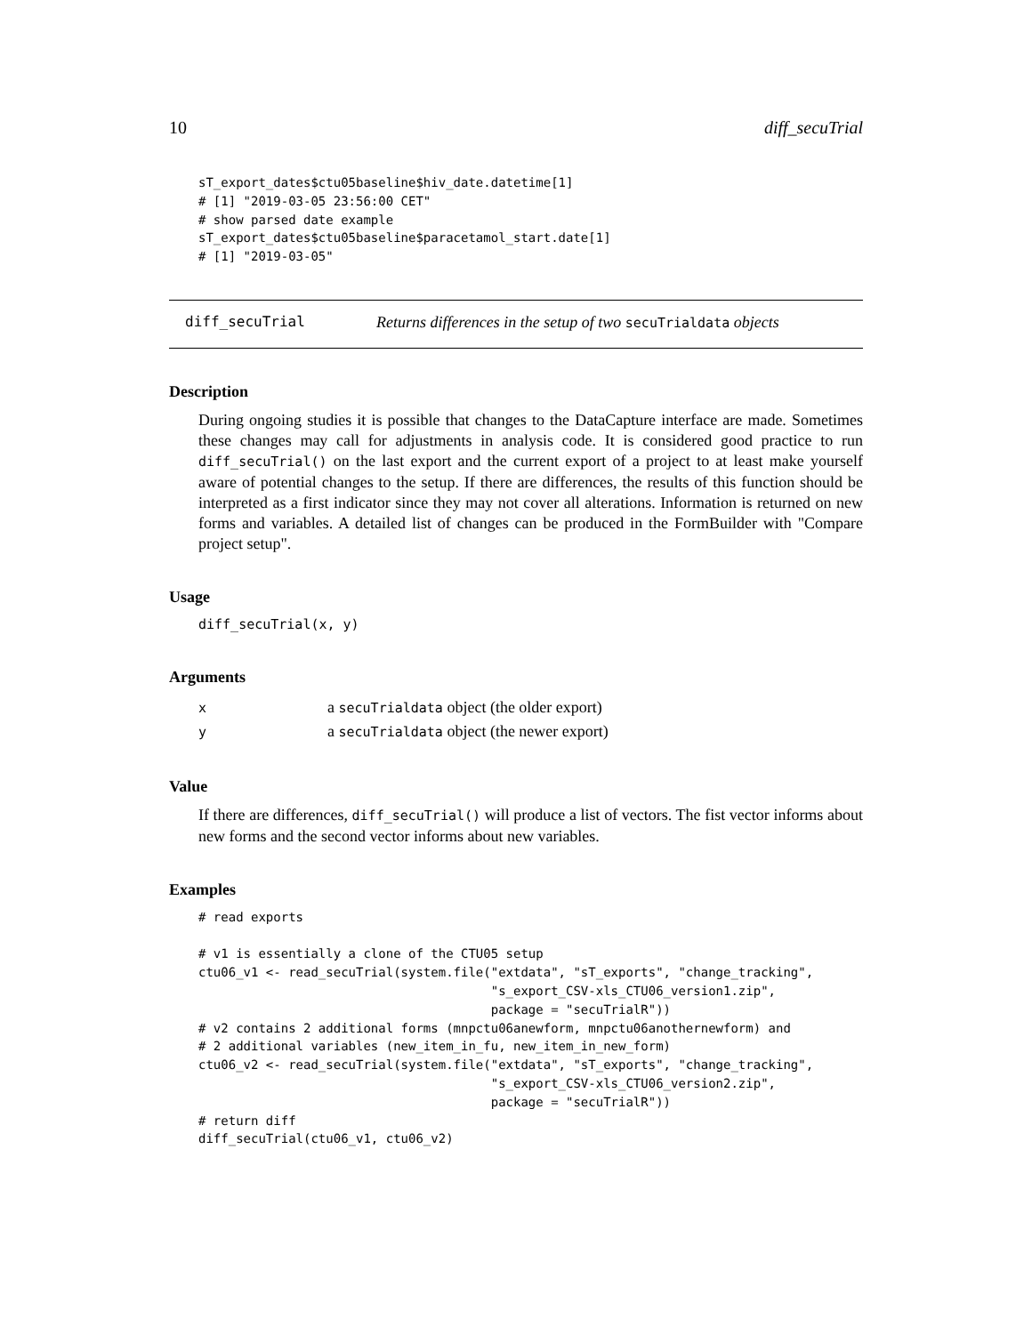10 diff_secuTrial
sT_export_dates$ctu05baseline$hiv_date.datetime[1]
# [1] "2019-03-05 23:56:00 CET"
# show parsed date example
sT_export_dates$ctu05baseline$paracetamol_start.date[1]
# [1] "2019-03-05"
diff_secuTrial Returns differences in the setup of two secuTrialdata objects
Description
During ongoing studies it is possible that changes to the DataCapture interface are made. Sometimes these changes may call for adjustments in analysis code. It is considered good practice to run diff_secuTrial() on the last export and the current export of a project to at least make yourself aware of potential changes to the setup. If there are differences, the results of this function should be interpreted as a first indicator since they may not cover all alterations. Information is returned on new forms and variables. A detailed list of changes can be produced in the FormBuilder with "Compare project setup".
Usage
diff_secuTrial(x, y)
Arguments
| x | a secuTrialdata object (the older export) |
| y | a secuTrialdata object (the newer export) |
Value
If there are differences, diff_secuTrial() will produce a list of vectors. The fist vector informs about new forms and the second vector informs about new variables.
Examples
# read exports

# v1 is essentially a clone of the CTU05 setup
ctu06_v1 <- read_secuTrial(system.file("extdata", "sT_exports", "change_tracking",
                                       "s_export_CSV-xls_CTU06_version1.zip",
                                       package = "secuTrialR"))
# v2 contains 2 additional forms (mnpctu06anewform, mnpctu06anothernewform) and
# 2 additional variables (new_item_in_fu, new_item_in_new_form)
ctu06_v2 <- read_secuTrial(system.file("extdata", "sT_exports", "change_tracking",
                                       "s_export_CSV-xls_CTU06_version2.zip",
                                       package = "secuTrialR"))
# return diff
diff_secuTrial(ctu06_v1, ctu06_v2)